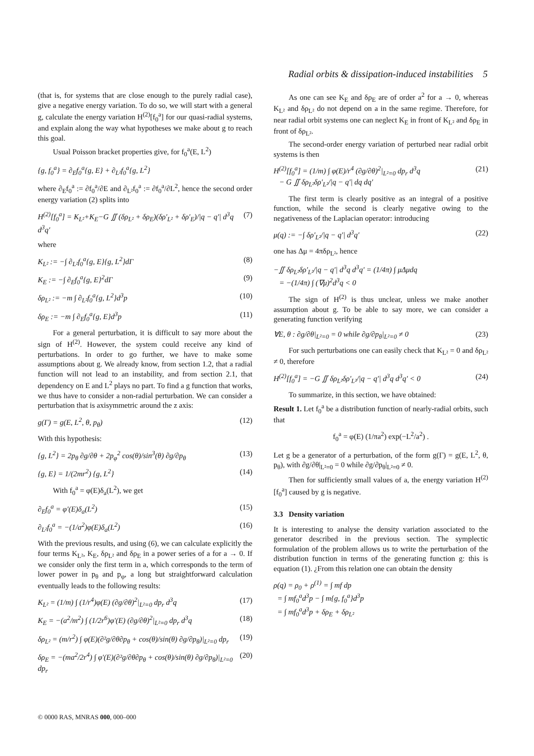Radial orbits & dissipation-induced instabilities 5
(that is, for systems that are close enough to the purely radial case), give a negative energy variation. To do so, we will start with a general g, calculate the energy variation H<sup>(2)</sup>[f<sub>0</sub><sup>a</sup>] for our quasi-radial systems, and explain along the way what hypotheses we make about g to reach this goal.
Usual Poisson bracket properties give, for f<sub>0</sub><sup>a</sup>(E, L<sup>2</sup>)
{g, f<sub>0</sub><sup>a</sup>} = ∂<sub>E</sub>f<sub>0</sub><sup>a</sup>{g, E} + ∂<sub>L²</sub>f<sub>0</sub><sup>a</sup>{g, L<sup>2</sup>}
where ∂<sub>E</sub>f<sub>0</sub><sup>a</sup> := ∂f<sub>0</sub><sup>a</sup>/∂E and ∂<sub>L²</sub>f<sub>0</sub><sup>a</sup> := ∂f<sub>0</sub><sup>a</sup>/∂L<sup>2</sup>, hence the second order energy variation (2) splits into
H<sup>(2)</sup>[f<sub>0</sub><sup>a</sup>] = K<sub>L²</sub>+K<sub>E</sub>−G ∬ (δρ<sub>L²</sub> + δρ<sub>E</sub>)(δρ′<sub>L²</sub> + δρ′<sub>E</sub>)/|q − q′| d<sup>3</sup>q d<sup>3</sup>q′ (7)
where
K<sub>L²</sub> := −∫ ∂<sub>L²</sub>f<sub>0</sub><sup>a</sup>{g, E}{g, L<sup>2</sup>}dΓ (8)
K<sub>E</sub> := −∫ ∂<sub>E</sub>f<sub>0</sub><sup>a</sup>{g, E}<sup>2</sup>dΓ (9)
δρ<sub>L²</sub> := −m ∫ ∂<sub>L²</sub>f<sub>0</sub><sup>a</sup>{g, L<sup>2</sup>}d<sup>3</sup>p (10)
δρ<sub>E</sub> := −m ∫ ∂<sub>E</sub>f<sub>0</sub><sup>a</sup>{g, E}d<sup>3</sup>p (11)
For a general perturbation, it is difficult to say more about the sign of H<sup>(2)</sup>. However, the system could receive any kind of perturbations. In order to go further, we have to make some assumptions about g. We already know, from section 1.2, that a radial function will not lead to an instability, and from section 2.1, that dependency on E and L<sup>2</sup> plays no part. To find a g function that works, we thus have to consider a non-radial perturbation. We can consider a perturbation that is axisymmetric around the z axis:
g(Γ) = g(E, L<sup>2</sup>, θ, p<sub>θ</sub>) (12)
With this hypothesis:
{g, L<sup>2</sup>} = 2p<sub>θ</sub> ∂g/∂θ + 2p<sub>φ</sub><sup>2</sup> cos(θ)/sin<sup>3</sup>(θ) ∂g/∂p<sub>θ</sub> (13)
{g, E} = 1/(2mr<sup>2</sup>) {g, L<sup>2</sup>} (14)
With f<sub>0</sub><sup>a</sup> = φ(E)δ<sub>a</sub>(L<sup>2</sup>), we get
∂<sub>E</sub>f<sub>0</sub><sup>a</sup> = φ′(E)δ<sub>a</sub>(L<sup>2</sup>) (15)
∂<sub>L²</sub>f<sub>0</sub><sup>a</sup> = −(1/a<sup>2</sup>)φ(E)δ<sub>a</sub>(L<sup>2</sup>) (16)
With the previous results, and using (6), we can calculate explicitly the four terms K<sub>L²</sub>, K<sub>E</sub>, δρ<sub>L²</sub> and δρ<sub>E</sub> in a power series of a for a → 0. If we consider only the first term in a, which corresponds to the term of lower power in p<sub>θ</sub> and p<sub>φ</sub>, a long but straightforward calculation eventually leads to the following results:
K<sub>L²</sub> = (1/m) ∫ (1/r<sup>4</sup>)φ(E) (∂g/∂θ)<sup>2</sup>|<sub>L²=0</sub> dp<sub>r</sub> d<sup>3</sup>q (17)
K<sub>E</sub> = −(a<sup>2</sup>/m<sup>2</sup>) ∫ (1/2r<sup>6</sup>)φ′(E) (∂g/∂θ)<sup>2</sup>|<sub>L²=0</sub> dp<sub>r</sub> d<sup>3</sup>q (18)
δρ<sub>L²</sub> = (m/r<sup>2</sup>) ∫ φ(E)(∂²g/∂θ∂p<sub>θ</sub> + cos(θ)/sin(θ) ∂g/∂p<sub>θ</sub>)|<sub>L²=0</sub> dp<sub>r</sub> (19)
δρ<sub>E</sub> = −(ma<sup>2</sup>/2r<sup>4</sup>) ∫ φ′(E)(∂²g/∂θ∂p<sub>θ</sub> + cos(θ)/sin(θ) ∂g/∂p<sub>θ</sub>)|<sub>L²=0</sub> dp<sub>r</sub> (20)
As one can see K<sub>E</sub> and δρ<sub>E</sub> are of order a<sup>2</sup> for a → 0, whereas K<sub>L²</sub> and δρ<sub>L²</sub> do not depend on a in the same regime. Therefore, for near radial orbit systems one can neglect K<sub>E</sub> in front of K<sub>L²</sub> and δρ<sub>E</sub> in front of δρ<sub>L²</sub>.
The second-order energy variation of perturbed near radial orbit systems is then
H<sup>(2)</sup>[f<sub>0</sub><sup>a</sup>] = (1/m) ∫ φ(E)/r<sup>4</sup> (∂g/∂θ)<sup>2</sup>|<sub>L²=0</sub> dp<sub>r</sub> d<sup>3</sup>q
− G ∬ δρ<sub>L²</sub>δρ′<sub>L²</sub>/|q − q′| dq dq′ (21)
The first term is clearly positive as an integral of a positive function, while the second is clearly negative owing to the negativeness of the Laplacian operator: introducing
μ(q) := −∫ δρ′<sub>L²</sub>/|q − q′| d<sup>3</sup>q′ (22)
one has Δμ = 4πδρ<sub>L²</sub>, hence
−∬ δρ<sub>L²</sub>δρ′<sub>L²</sub>/|q − q′| d<sup>3</sup>q d<sup>3</sup>q′ = (1/4π) ∫ μΔμdq
= −(1/4π) ∫ (∇μ)<sup>2</sup>d<sup>3</sup>q < 0
The sign of H<sup>(2)</sup> is thus unclear, unless we make another assumption about g. To be able to say more, we can consider a generating function verifying
∀E, θ : ∂g/∂θ|<sub>L²=0</sub> = 0 while ∂g/∂p<sub>θ</sub>|<sub>L²=0</sub> ≠ 0 (23)
For such perturbations one can easily check that K<sub>L²</sub> = 0 and δρ<sub>L²</sub> ≠ 0, therefore
H<sup>(2)</sup>[f<sub>0</sub><sup>a</sup>] = −G ∬ δρ<sub>L²</sub>δρ′<sub>L²</sub>/|q − q′| d<sup>3</sup>q d<sup>3</sup>q′ < 0 (24)
To summarize, in this section, we have obtained:
Result 1. Let f<sub>0</sub><sup>a</sup> be a distribution function of nearly-radial orbits, such that
f<sub>0</sub><sup>a</sup> = φ(E) (1/πa<sup>2</sup>) exp(−L<sup>2</sup>/a<sup>2</sup>) .
Let g be a generator of a perturbation, of the form g(Γ) = g(E, L<sup>2</sup>, θ, p<sub>θ</sub>), with ∂g/∂θ|<sub>L²=0</sub> = 0 while ∂g/∂p<sub>θ</sub>|<sub>L²=0</sub> ≠ 0.
Then for sufficiently small values of a, the energy variation H<sup>(2)</sup>[f<sub>0</sub><sup>a</sup>] caused by g is negative.
3.3 Density variation
It is interesting to analyse the density variation associated to the generator described in the previous section. The symplectic formulation of the problem allows us to write the perturbation of the distribution function in terms of the generating function g: this is equation (1). ¿From this relation one can obtain the density
ρ(q) = ρ<sub>0</sub> + ρ<sup>(1)</sup> = ∫ mf dp
= ∫ mf<sub>0</sub><sup>a</sup>d<sup>3</sup>p − ∫ m{g, f<sub>0</sub><sup>a</sup>}d<sup>3</sup>p
= ∫ mf<sub>0</sub><sup>a</sup>d<sup>3</sup>p + δρ<sub>E</sub> + δρ<sub>L²</sub>
© 0000 RAS, MNRAS 000, 000–000